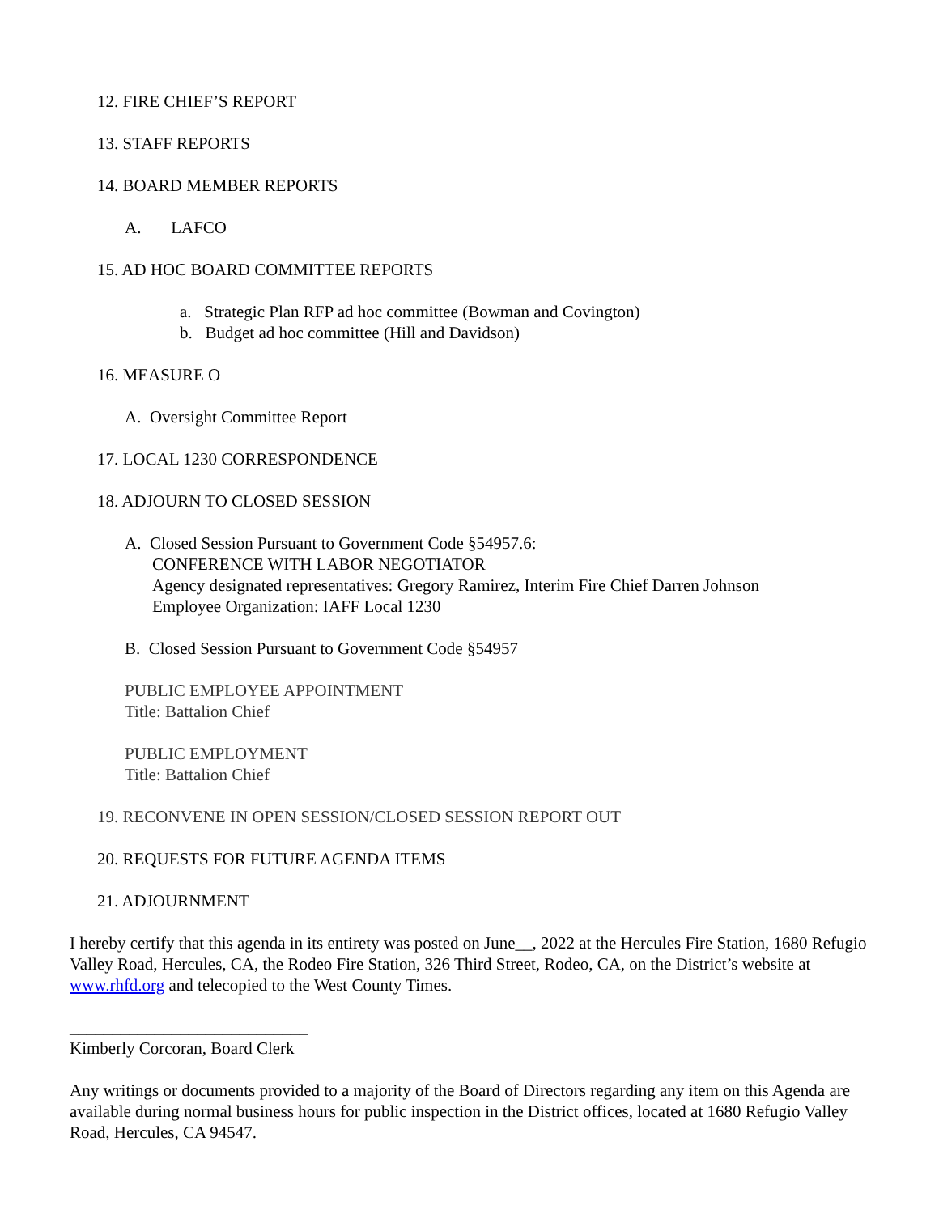12. FIRE CHIEF’S REPORT
13. STAFF REPORTS
14. BOARD MEMBER REPORTS
A. LAFCO
15. AD HOC BOARD COMMITTEE REPORTS
a. Strategic Plan RFP ad hoc committee (Bowman and Covington)
b. Budget ad hoc committee (Hill and Davidson)
16. MEASURE O
A. Oversight Committee Report
17. LOCAL 1230 CORRESPONDENCE
18. ADJOURN TO CLOSED SESSION
A. Closed Session Pursuant to Government Code §54957.6:
CONFERENCE WITH LABOR NEGOTIATOR
Agency designated representatives: Gregory Ramirez, Interim Fire Chief Darren Johnson
Employee Organization: IAFF Local 1230
B. Closed Session Pursuant to Government Code §54957
PUBLIC EMPLOYEE APPOINTMENT
Title: Battalion Chief
PUBLIC EMPLOYMENT
Title: Battalion Chief
19. RECONVENE IN OPEN SESSION/CLOSED SESSION REPORT OUT
20. REQUESTS FOR FUTURE AGENDA ITEMS
21. ADJOURNMENT
I hereby certify that this agenda in its entirety was posted on June__, 2022 at the Hercules Fire Station, 1680 Refugio Valley Road, Hercules, CA, the Rodeo Fire Station, 326 Third Street, Rodeo, CA, on the District’s website at www.rhfd.org and telecopied to the West County Times.
____________________________
Kimberly Corcoran, Board Clerk
Any writings or documents provided to a majority of the Board of Directors regarding any item on this Agenda are available during normal business hours for public inspection in the District offices, located at 1680 Refugio Valley Road, Hercules, CA 94547.